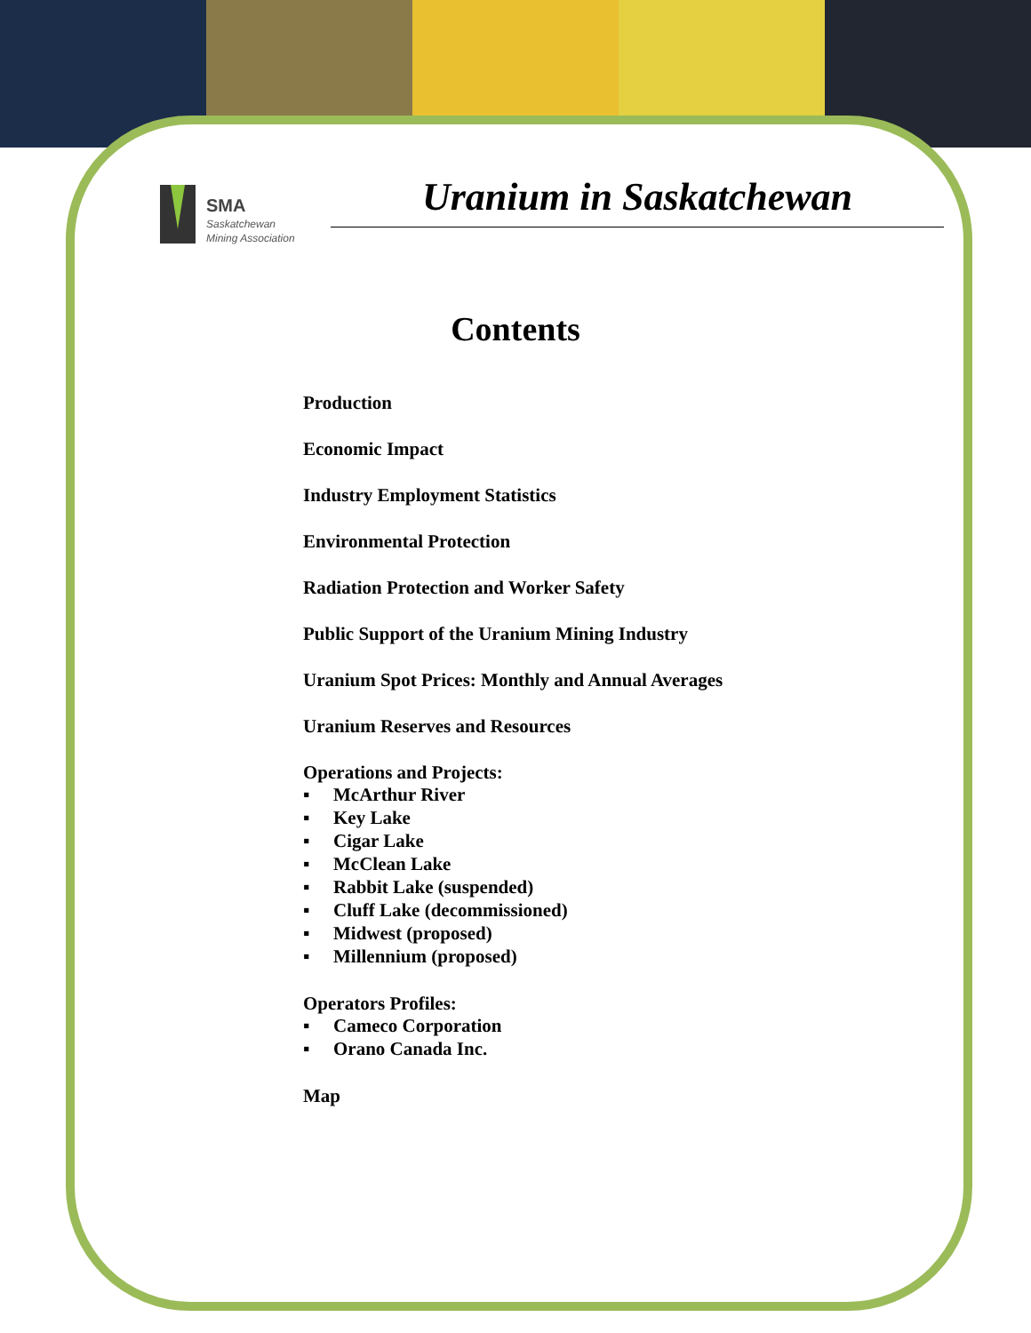SMA
Saskatchewan
Mining Association
Uranium in Saskatchewan
Contents
Production
Economic Impact
Industry Employment Statistics
Environmental Protection
Radiation Protection and Worker Safety
Public Support of the Uranium Mining Industry
Uranium Spot Prices: Monthly and Annual Averages
Uranium Reserves and Resources
Operations and Projects:
▪ McArthur River
▪ Key Lake
▪ Cigar Lake
▪ McClean Lake
▪ Rabbit Lake (suspended)
▪ Cluff Lake (decommissioned)
▪ Midwest (proposed)
▪ Millennium (proposed)
Operators Profiles:
▪ Cameco Corporation
▪ Orano Canada Inc.
Map